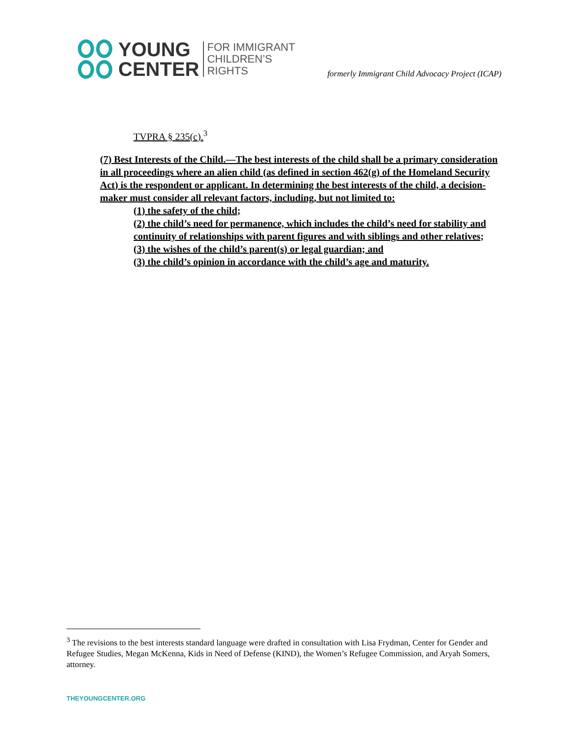YOUNG
CENTER
FOR IMMIGRANT
CHILDREN’S
RIGHTS
formerly Immigrant Child Advocacy Project (ICAP)
TVPRA § 235(c).<sup>3</sup>
(7) Best Interests of the Child.—The best interests of the child shall be a primary consideration in all proceedings where an alien child (as defined in section 462(g) of the Homeland Security Act) is the respondent or applicant. In determining the best interests of the child, a decision-maker must consider all relevant factors, including, but not limited to:
(1) the safety of the child;
(2) the child’s need for permanence, which includes the child’s need for stability and continuity of relationships with parent figures and with siblings and other relatives;
(3) the wishes of the child’s parent(s) or legal guardian; and
(3) the child’s opinion in accordance with the child’s age and maturity.
<sup>3</sup> The revisions to the best interests standard language were drafted in consultation with Lisa Frydman, Center for Gender and Refugee Studies, Megan McKenna, Kids in Need of Defense (KIND), the Women’s Refugee Commission, and Aryah Somers, attorney.
THEYOUNGCENTER.ORG